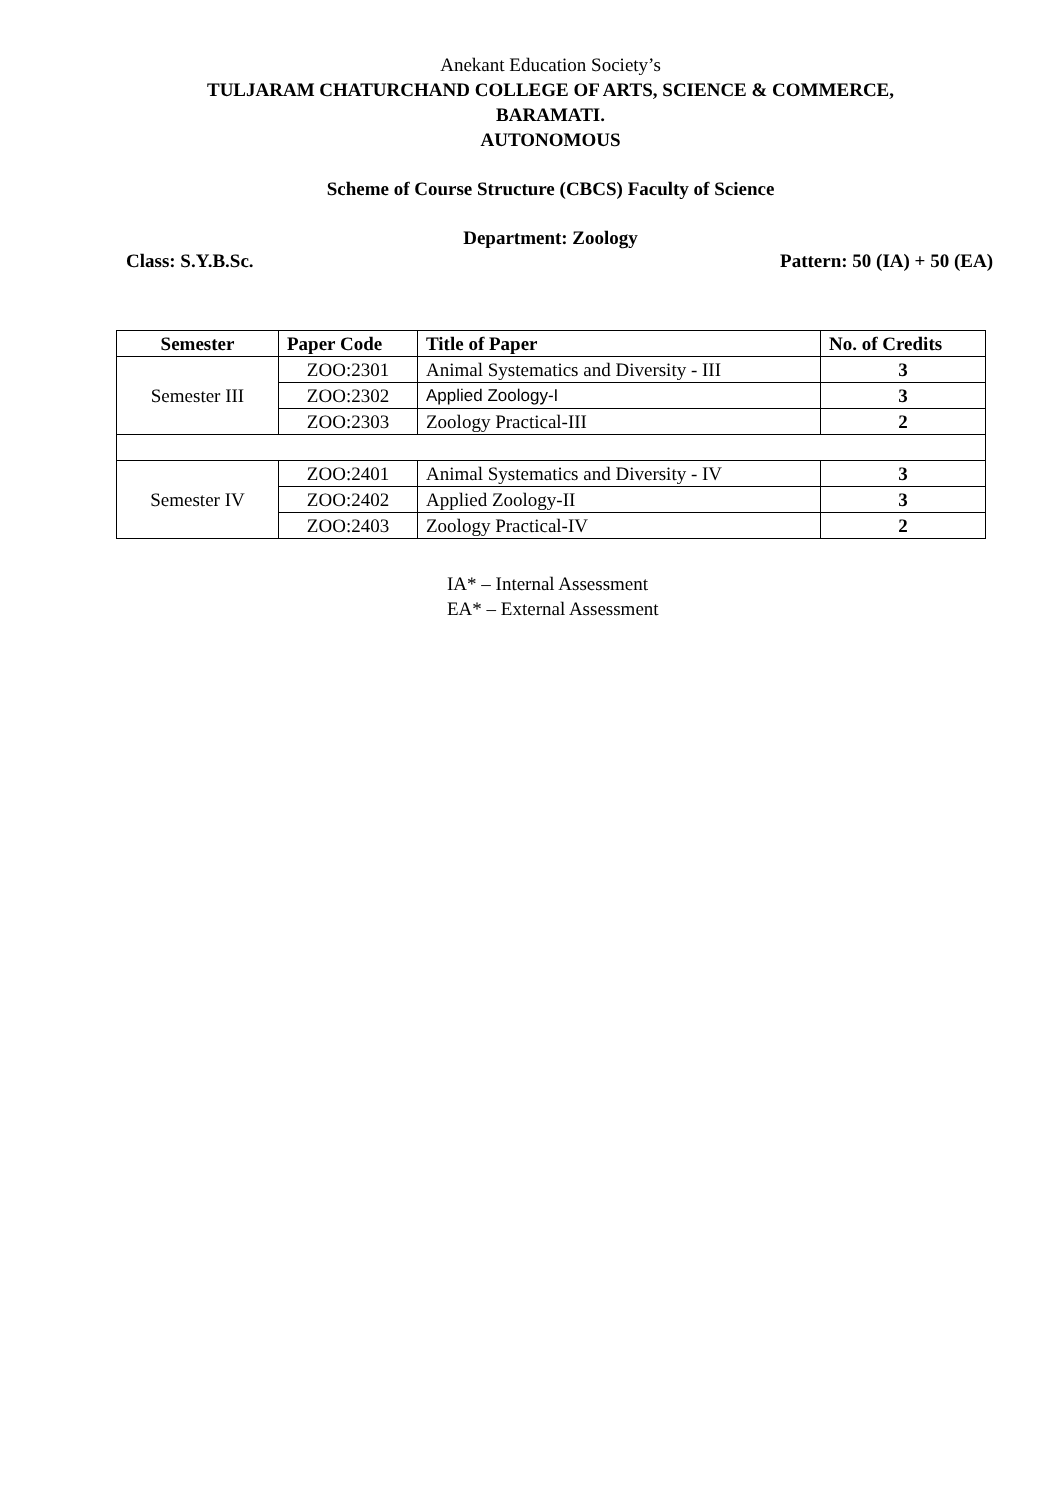Anekant Education Society’s
TULJARAM CHATURCHAND COLLEGE OF ARTS, SCIENCE & COMMERCE,
BARAMATI.
AUTONOMOUS
Scheme of Course Structure (CBCS) Faculty of Science
Department: Zoology
Class: S.Y.B.Sc. Pattern: 50 (IA) + 50 (EA)
| Semester | Paper Code | Title of Paper | No. of Credits |
| --- | --- | --- | --- |
| Semester III | ZOO:2301 | Animal Systematics and Diversity - III | 3 |
| | ZOO:2302 | Applied Zoology-I | 3 |
| | ZOO:2303 | Zoology Practical-III | 2 |
| Semester IV | ZOO:2401 | Animal Systematics and Diversity - IV | 3 |
| | ZOO:2402 | Applied Zoology-II | 3 |
| | ZOO:2403 | Zoology Practical-IV | 2 |
IA* – Internal Assessment
EA* – External Assessment